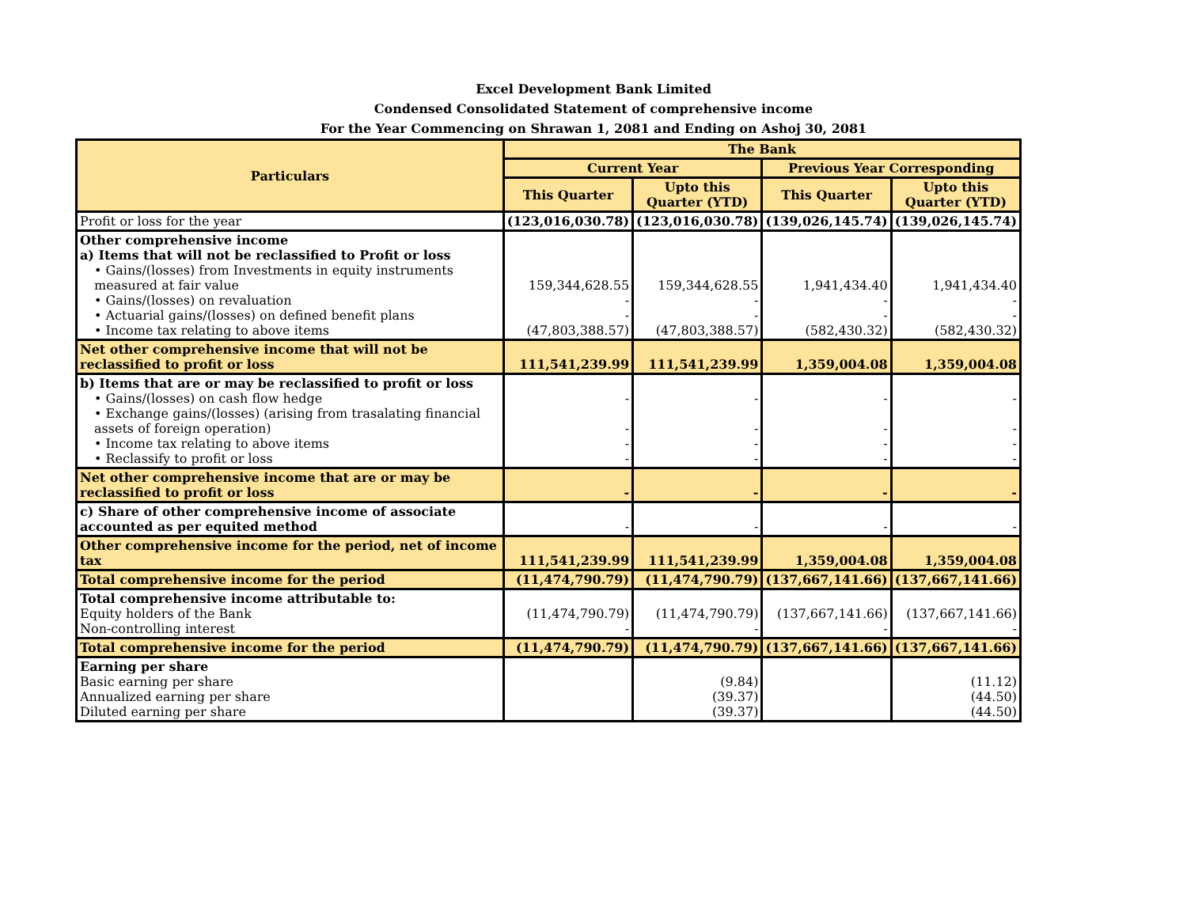Excel Development Bank Limited
Condensed Consolidated Statement of comprehensive income
For the Year Commencing on Shrawan 1, 2081 and Ending on Ashoj 30, 2081
| Particulars | The Bank | | | |
| --- | --- | --- | --- | --- |
| | Current Year | | Previous Year Corresponding | |
| | This Quarter | Upto this Quarter (YTD) | This Quarter | Upto this Quarter (YTD) |
| Profit or loss for the year | (123,016,030.78) | (123,016,030.78) | (139,026,145.74) | (139,026,145.74) |
| Other comprehensive income a) Items that will not be reclassified to Profit or loss • Gains/(losses) from Investments in equity instruments measured at fair value • Gains/(losses) on revaluation • Actuarial gains/(losses) on defined benefit plans • Income tax relating to above items | 159,344,628.55 - - (47,803,388.57) | 159,344,628.55 - - (47,803,388.57) | 1,941,434.40 - - (582,430.32) | 1,941,434.40 - - (582,430.32) |
| Net other comprehensive income that will not be reclassified to profit or loss | 111,541,239.99 | 111,541,239.99 | 1,359,004.08 | 1,359,004.08 |
| b) Items that are or may be reclassified to profit or loss • Gains/(losses) on cash flow hedge • Exchange gains/(losses) (arising from trasalating financial assets of foreign operation) • Income tax relating to above items • Reclassify to profit or loss | - - - - | - - - - | - - - - | - - - - |
| Net other comprehensive income that are or may be reclassified to profit or loss | - | - | - | - |
| c) Share of other comprehensive income of associate accounted as per equited method | - | - | - | - |
| Other comprehensive income for the period, net of income tax | 111,541,239.99 | 111,541,239.99 | 1,359,004.08 | 1,359,004.08 |
| Total comprehensive income for the period | (11,474,790.79) | (11,474,790.79) | (137,667,141.66) | (137,667,141.66) |
| Total comprehensive income attributable to: Equity holders of the Bank Non-controlling interest | (11,474,790.79) - | (11,474,790.79) - | (137,667,141.66) - | (137,667,141.66) - |
| Total comprehensive income for the period | (11,474,790.79) | (11,474,790.79) | (137,667,141.66) | (137,667,141.66) |
| Earning per share Basic earning per share Annualized earning per share Diluted earning per share | | (9.84) (39.37) (39.37) | | (11.12) (44.50) (44.50) |